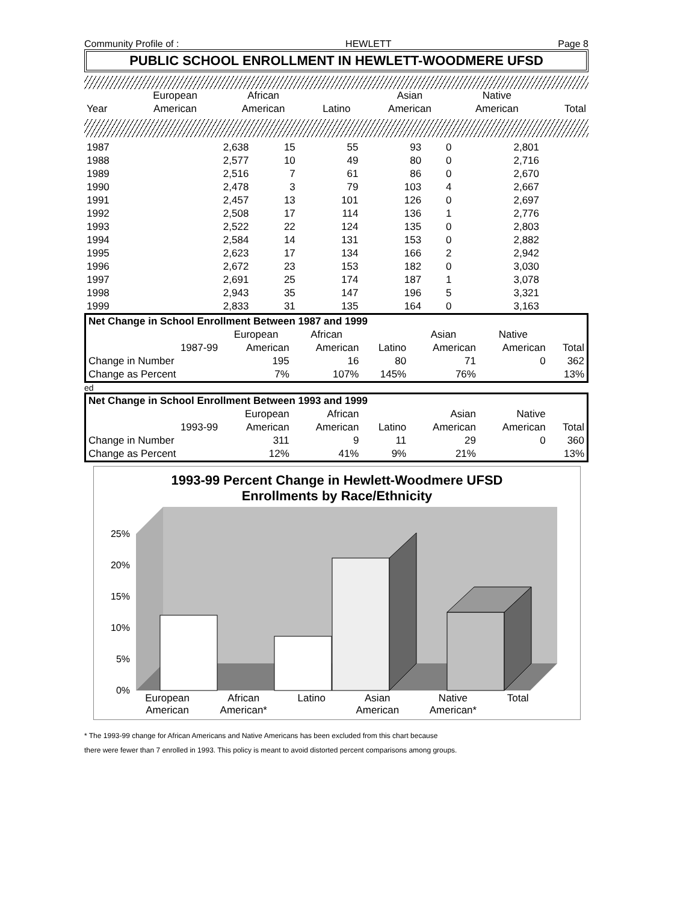Community Profile of : HEWLETT Page 8
PUBLIC SCHOOL ENROLLMENT IN HEWLETT-WOODMERE UFSD
| | European | African | | Asian | Native | |
| Year | American | American | Latino | American | American | Total |
| 1987 | 2,638 | 15 | 55 | 93 | 0 | 2,801 |
| 1988 | 2,577 | 10 | 49 | 80 | 0 | 2,716 |
| 1989 | 2,516 | 7 | 61 | 86 | 0 | 2,670 |
| 1990 | 2,478 | 3 | 79 | 103 | 4 | 2,667 |
| 1991 | 2,457 | 13 | 101 | 126 | 0 | 2,697 |
| 1992 | 2,508 | 17 | 114 | 136 | 1 | 2,776 |
| 1993 | 2,522 | 22 | 124 | 135 | 0 | 2,803 |
| 1994 | 2,584 | 14 | 131 | 153 | 0 | 2,882 |
| 1995 | 2,623 | 17 | 134 | 166 | 2 | 2,942 |
| 1996 | 2,672 | 23 | 153 | 182 | 0 | 3,030 |
| 1997 | 2,691 | 25 | 174 | 187 | 1 | 3,078 |
| 1998 | 2,943 | 35 | 147 | 196 | 5 | 3,321 |
| 1999 | 2,833 | 31 | 135 | 164 | 0 | 3,163 |
| Net Change in School Enrollment Between 1987 and 1999 | | | | | | | |
| | | European | African | | Asian | Native | |
| | 1987-99 | American | American | Latino | American | American | Total |
| Change in Number | | 195 | 16 | 80 | 71 | 0 | 362 |
| Change as Percent | | 7% | 107% | 145% | 76% | | 13% |
ed
| Net Change in School Enrollment Between 1993 and 1999 | | | | | | | |
| | | European | African | | Asian | Native | |
| | 1993-99 | American | American | Latino | American | American | Total |
| Change in Number | | 311 | 9 | 11 | 29 | 0 | 360 |
| Change as Percent | | 12% | 41% | 9% | 21% | | 13% |
1993-99 Percent Change in Hewlett-Woodmere UFSD
Enrollments by Race/Ethnicity
25%
20%
15%
10%
5%
0%
European
American African
American* Latino Asian
American Native
American* Total
* The 1993-99 change for African Americans and Native Americans has been excluded from this chart because
there were fewer than 7 enrolled in 1993. This policy is meant to avoid distorted percent comparisons among groups.